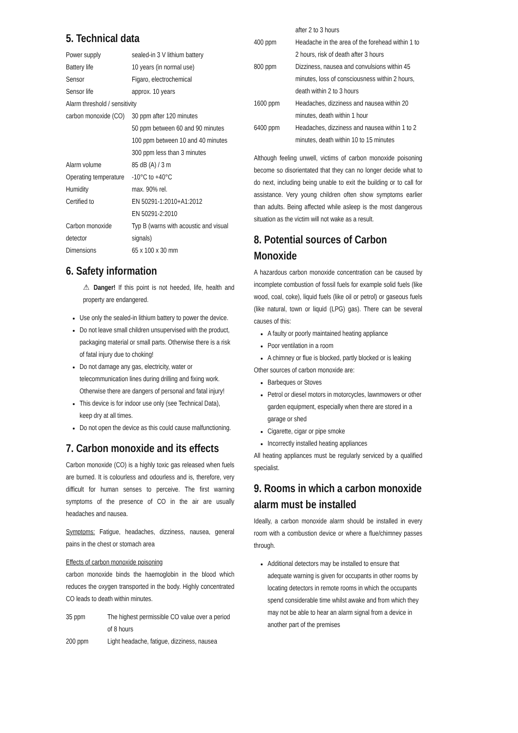5. Technical data
| Power supply | sealed-in 3 V lithium battery |
| Battery life | 10 years (in normal use) |
| Sensor | Figaro, electrochemical |
| Sensor life | approx. 10 years |
| Alarm threshold / sensitivity | |
| carbon monoxide (CO) | 30 ppm after 120 minutes 50 ppm between 60 and 90 minutes 100 ppm between 10 and 40 minutes 300 ppm less than 3 minutes |
| Alarm volume | 85 dB (A) / 3 m |
| Operating temperature | -10°C to +40°C |
| Humidity | max. 90% rel. |
| Certified to | EN 50291-1:2010+A1:2012 EN 50291-2:2010 |
| Carbon monoxide detector | Typ B (warns with acoustic and visual signals) |
| Dimensions | 65 x 100 x 30 mm |
6. Safety information
⚠ Danger! If this point is not heeded, life, health and property are endangered.
Use only the sealed-in lithium battery to power the device.
Do not leave small children unsupervised with the product, packaging material or small parts. Otherwise there is a risk of fatal injury due to choking!
Do not damage any gas, electricity, water or telecommunication lines during drilling and fixing work. Otherwise there are dangers of personal and fatal injury!
This device is for indoor use only (see Technical Data), keep dry at all times.
Do not open the device as this could cause malfunctioning.
7. Carbon monoxide and its effects
Carbon monoxide (CO) is a highly toxic gas released when fuels are burned. It is colourless and odourless and is, therefore, very difficult for human senses to perceive. The first warning symptoms of the presence of CO in the air are usually headaches and nausea.
Symptoms: Fatigue, headaches, dizziness, nausea, general pains in the chest or stomach area
Effects of carbon monoxide poisoning
carbon monoxide binds the haemoglobin in the blood which reduces the oxygen transported in the body. Highly concentrated CO leads to death within minutes.
| 35 ppm | The highest permissible CO value over a period of 8 hours |
| 200 ppm | Light headache, fatigue, dizziness, nausea |
| | after 2 to 3 hours |
| 400 ppm | Headache in the area of the forehead within 1 to 2 hours, risk of death after 3 hours |
| 800 ppm | Dizziness, nausea and convulsions within 45 minutes, loss of consciousness within 2 hours, death within 2 to 3 hours |
| 1600 ppm | Headaches, dizziness and nausea within 20 minutes, death within 1 hour |
| 6400 ppm | Headaches, dizziness and nausea within 1 to 2 minutes, death within 10 to 15 minutes |
Although feeling unwell, victims of carbon monoxide poisoning become so disorientated that they can no longer decide what to do next, including being unable to exit the building or to call for assistance. Very young children often show symptoms earlier than adults. Being affected while asleep is the most dangerous situation as the victim will not wake as a result.
8. Potential sources of Carbon Monoxide
A hazardous carbon monoxide concentration can be caused by incomplete combustion of fossil fuels for example solid fuels (like wood, coal, coke), liquid fuels (like oil or petrol) or gaseous fuels (like natural, town or liquid (LPG) gas). There can be several causes of this:
A faulty or poorly maintained heating appliance
Poor ventilation in a room
A chimney or flue is blocked, partly blocked or is leaking
Other sources of carbon monoxide are:
Barbeques or Stoves
Petrol or diesel motors in motorcycles, lawnmowers or other garden equipment, especially when there are stored in a garage or shed
Cigarette, cigar or pipe smoke
Incorrectly installed heating appliances
All heating appliances must be regularly serviced by a qualified specialist.
9. Rooms in which a carbon monoxide alarm must be installed
Ideally, a carbon monoxide alarm should be installed in every room with a combustion device or where a flue/chimney passes through.
Additional detectors may be installed to ensure that adequate warning is given for occupants in other rooms by locating detectors in remote rooms in which the occupants spend considerable time whilst awake and from which they may not be able to hear an alarm signal from a device in another part of the premises